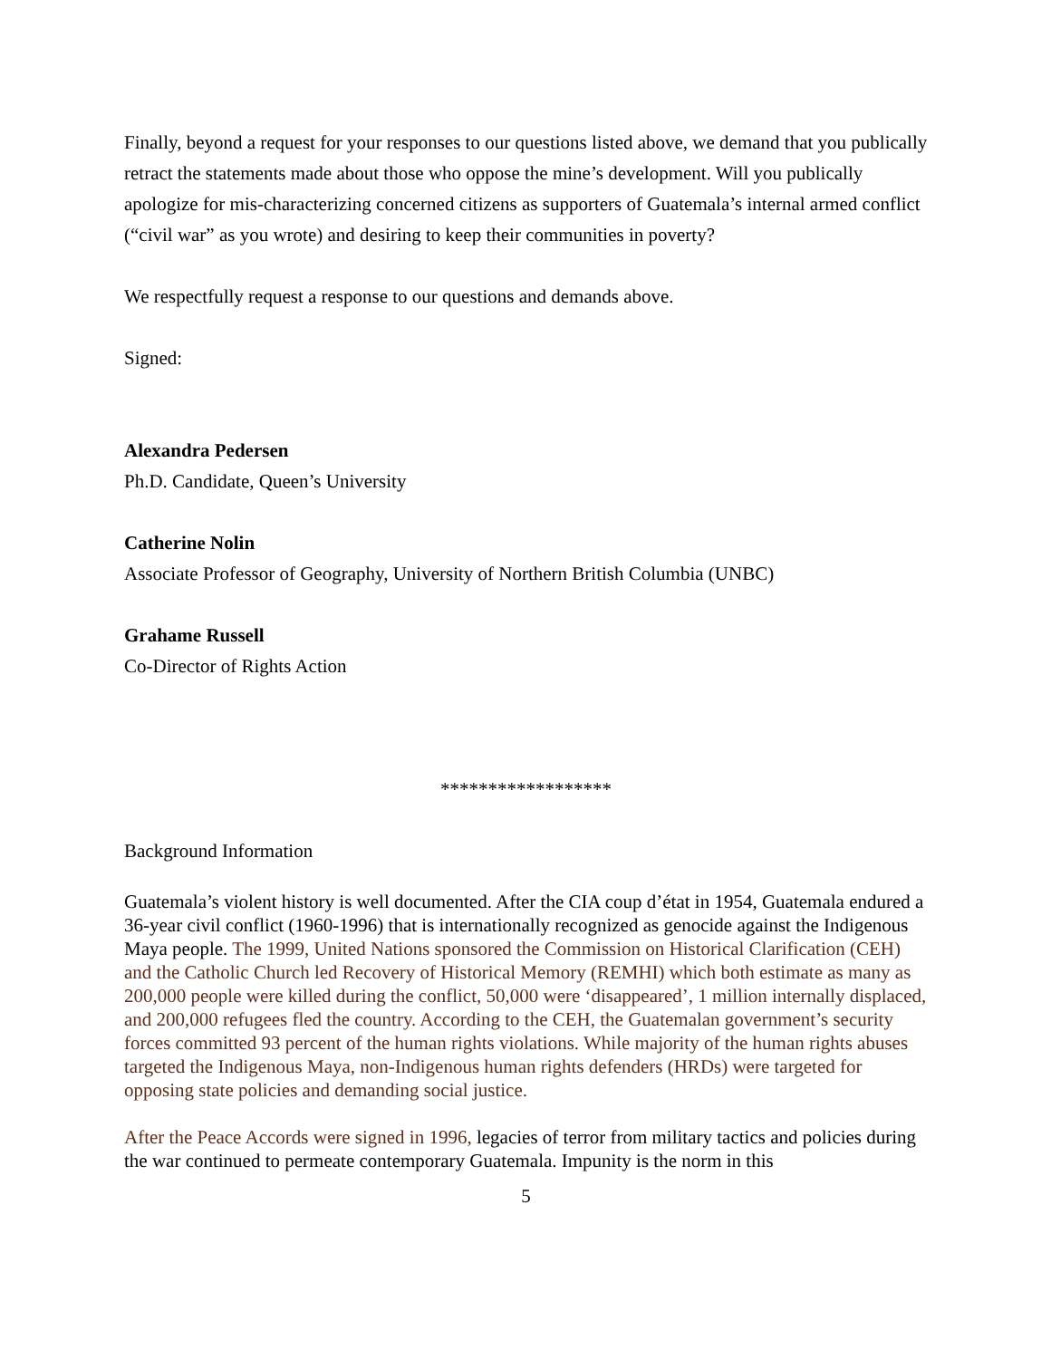Finally, beyond a request for your responses to our questions listed above, we demand that you publically retract the statements made about those who oppose the mine’s development. Will you publically apologize for mis-characterizing concerned citizens as supporters of Guatemala’s internal armed conflict (“civil war” as you wrote) and desiring to keep their communities in poverty?
We respectfully request a response to our questions and demands above.
Signed:
Alexandra Pedersen
Ph.D. Candidate, Queen’s University
Catherine Nolin
Associate Professor of Geography, University of Northern British Columbia (UNBC)
Grahame Russell
Co-Director of Rights Action
******************
Background Information
Guatemala’s violent history is well documented. After the CIA coup d’état in 1954, Guatemala endured a 36-year civil conflict (1960-1996) that is internationally recognized as genocide against the Indigenous Maya people. The 1999, United Nations sponsored the Commission on Historical Clarification (CEH) and the Catholic Church led Recovery of Historical Memory (REMHI) which both estimate as many as 200,000 people were killed during the conflict, 50,000 were ‘disappeared’, 1 million internally displaced, and 200,000 refugees fled the country. According to the CEH, the Guatemalan government’s security forces committed 93 percent of the human rights violations. While majority of the human rights abuses targeted the Indigenous Maya, non-Indigenous human rights defenders (HRDs) were targeted for opposing state policies and demanding social justice.
After the Peace Accords were signed in 1996, legacies of terror from military tactics and policies during the war continued to permeate contemporary Guatemala. Impunity is the norm in this
5